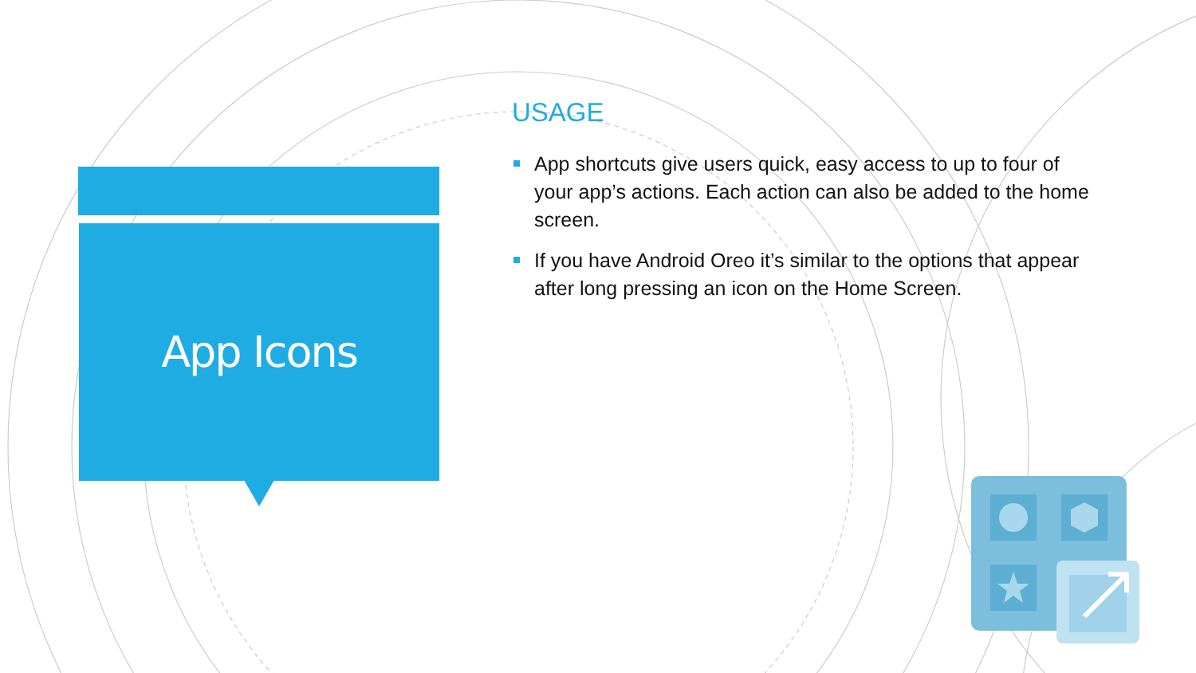App Icons
USAGE
App shortcuts give users quick, easy access to up to four of your app’s actions. Each action can also be added to the home screen.
If you have Android Oreo it’s similar to the options that appear after long pressing an icon on the Home Screen.